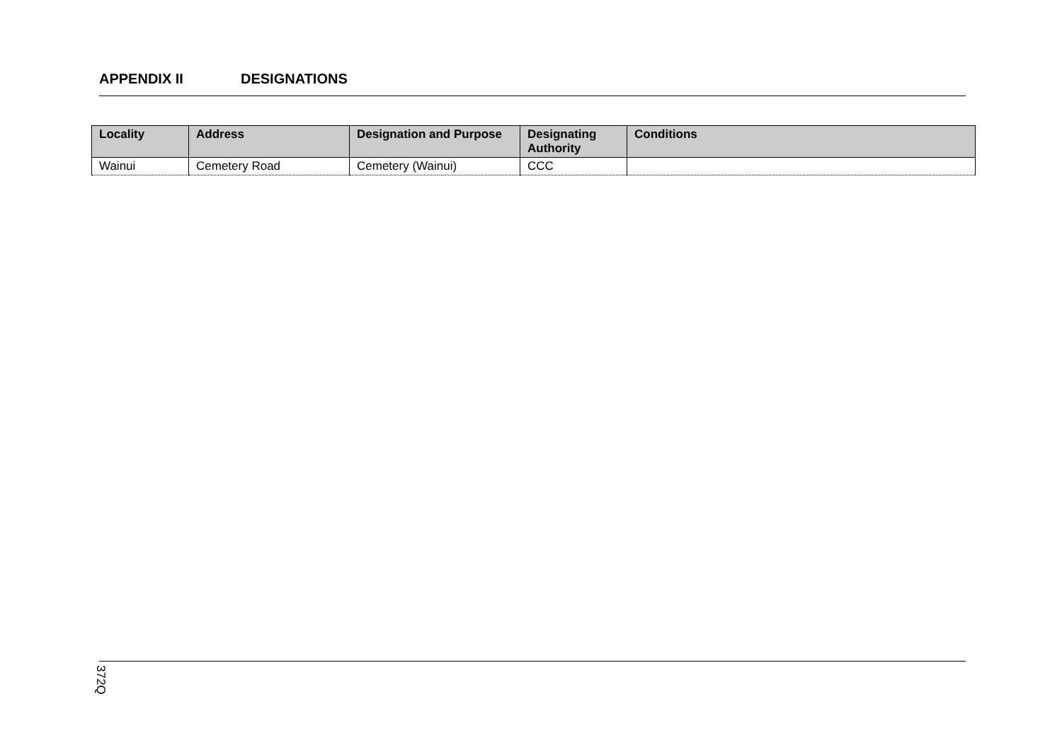APPENDIX II DESIGNATIONS
| Locality | Address | Designation and Purpose | Designating Authority | Conditions |
| --- | --- | --- | --- | --- |
| Wainui | Cemetery Road | Cemetery (Wainui) | CCC | |
372Q